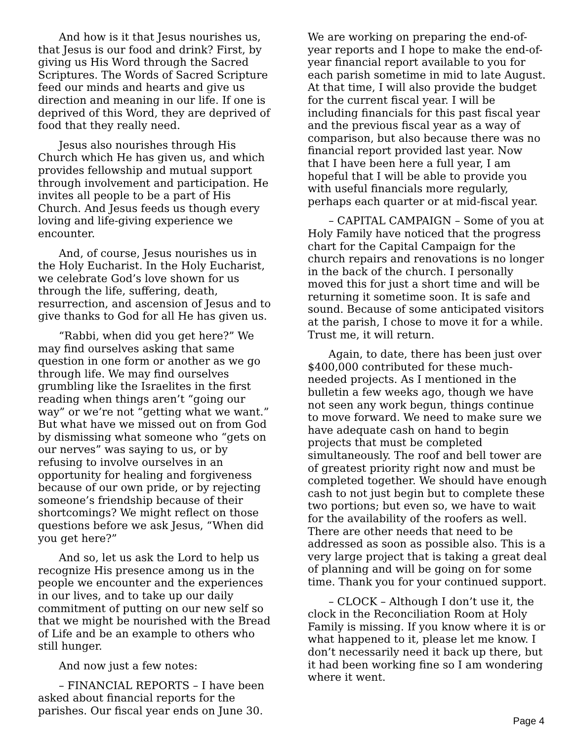And how is it that Jesus nourishes us, that Jesus is our food and drink? First, by giving us His Word through the Sacred Scriptures. The Words of Sacred Scripture feed our minds and hearts and give us direction and meaning in our life. If one is deprived of this Word, they are deprived of food that they really need.
Jesus also nourishes through His Church which He has given us, and which provides fellowship and mutual support through involvement and participation. He invites all people to be a part of His Church. And Jesus feeds us though every loving and life-giving experience we encounter.
And, of course, Jesus nourishes us in the Holy Eucharist. In the Holy Eucharist, we celebrate God’s love shown for us through the life, suffering, death, resurrection, and ascension of Jesus and to give thanks to God for all He has given us.
“Rabbi, when did you get here?” We may find ourselves asking that same question in one form or another as we go through life. We may find ourselves grumbling like the Israelites in the first reading when things aren’t “going our way” or we’re not “getting what we want.” But what have we missed out on from God by dismissing what someone who “gets on our nerves” was saying to us, or by refusing to involve ourselves in an opportunity for healing and forgiveness because of our own pride, or by rejecting someone’s friendship because of their shortcomings? We might reflect on those questions before we ask Jesus, “When did you get here?”
And so, let us ask the Lord to help us recognize His presence among us in the people we encounter and the experiences in our lives, and to take up our daily commitment of putting on our new self so that we might be nourished with the Bread of Life and be an example to others who still hunger.
And now just a few notes:
– FINANCIAL REPORTS – I have been asked about financial reports for the parishes. Our fiscal year ends on June 30.
We are working on preparing the end-of-year reports and I hope to make the end-of-year financial report available to you for each parish sometime in mid to late August. At that time, I will also provide the budget for the current fiscal year. I will be including financials for this past fiscal year and the previous fiscal year as a way of comparison, but also because there was no financial report provided last year. Now that I have been here a full year, I am hopeful that I will be able to provide you with useful financials more regularly, perhaps each quarter or at mid-fiscal year.
– CAPITAL CAMPAIGN – Some of you at Holy Family have noticed that the progress chart for the Capital Campaign for the church repairs and renovations is no longer in the back of the church. I personally moved this for just a short time and will be returning it sometime soon. It is safe and sound. Because of some anticipated visitors at the parish, I chose to move it for a while. Trust me, it will return.
Again, to date, there has been just over $400,000 contributed for these much-needed projects. As I mentioned in the bulletin a few weeks ago, though we have not seen any work begun, things continue to move forward. We need to make sure we have adequate cash on hand to begin projects that must be completed simultaneously. The roof and bell tower are of greatest priority right now and must be completed together. We should have enough cash to not just begin but to complete these two portions; but even so, we have to wait for the availability of the roofers as well. There are other needs that need to be addressed as soon as possible also. This is a very large project that is taking a great deal of planning and will be going on for some time. Thank you for your continued support.
– CLOCK – Although I don’t use it, the clock in the Reconciliation Room at Holy Family is missing. If you know where it is or what happened to it, please let me know. I don’t necessarily need it back up there, but it had been working fine so I am wondering where it went.
Page 4